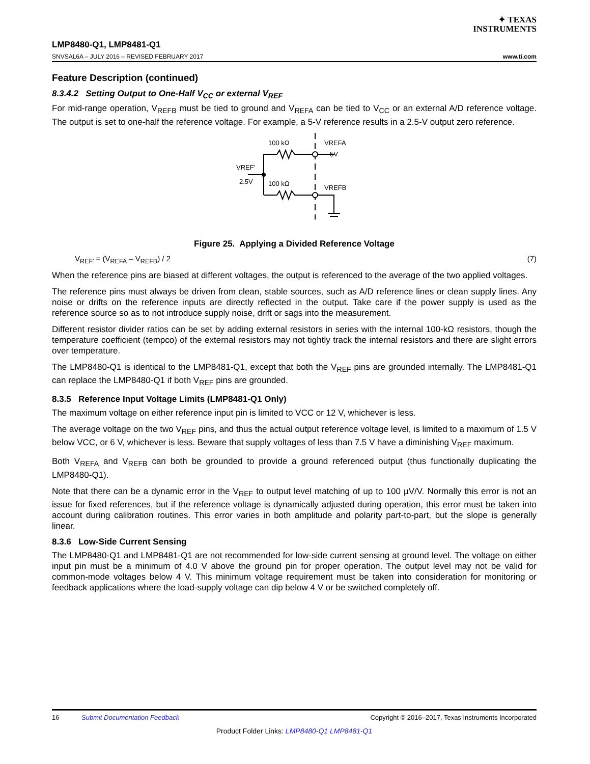✦ TEXAS
INSTRUMENTS
LMP8480-Q1, LMP8481-Q1
SNVSAL6A – JULY 2016 – REVISED FEBRUARY 2017 www.ti.com
Feature Description (continued)
8.3.4.2 Setting Output to One-Half V<sub>CC</sub> or external V<sub>REF</sub>
For mid-range operation, V<sub>REFB</sub> must be tied to ground and V<sub>REFA</sub> can be tied to V<sub>CC</sub> or an external A/D reference voltage. The output is set to one-half the reference voltage. For example, a 5-V reference results in a 2.5-V output zero reference.
100 kΩ
100 kΩ
VREFA
5V
VREFB
VREF’
2.5V
Figure 25. Applying a Divided Reference Voltage
V<sub>REF'</sub> = (V<sub>REFA</sub> – V<sub>REFB</sub>) / 2 (7)
When the reference pins are biased at different voltages, the output is referenced to the average of the two applied voltages.
The reference pins must always be driven from clean, stable sources, such as A/D reference lines or clean supply lines. Any noise or drifts on the reference inputs are directly reflected in the output. Take care if the power supply is used as the reference source so as to not introduce supply noise, drift or sags into the measurement.
Different resistor divider ratios can be set by adding external resistors in series with the internal 100-kΩ resistors, though the temperature coefficient (tempco) of the external resistors may not tightly track the internal resistors and there are slight errors over temperature.
The LMP8480-Q1 is identical to the LMP8481-Q1, except that both the V<sub>REF</sub> pins are grounded internally. The LMP8481-Q1 can replace the LMP8480-Q1 if both V<sub>REF</sub> pins are grounded.
8.3.5 Reference Input Voltage Limits (LMP8481-Q1 Only)
The maximum voltage on either reference input pin is limited to VCC or 12 V, whichever is less.
The average voltage on the two V<sub>REF</sub> pins, and thus the actual output reference voltage level, is limited to a maximum of 1.5 V below VCC, or 6 V, whichever is less. Beware that supply voltages of less than 7.5 V have a diminishing V<sub>REF</sub> maximum.
Both V<sub>REFA</sub> and V<sub>REFB</sub> can both be grounded to provide a ground referenced output (thus functionally duplicating the LMP8480-Q1).
Note that there can be a dynamic error in the V<sub>REF</sub> to output level matching of up to 100 µV/V. Normally this error is not an issue for fixed references, but if the reference voltage is dynamically adjusted during operation, this error must be taken into account during calibration routines. This error varies in both amplitude and polarity part-to-part, but the slope is generally linear.
8.3.6 Low-Side Current Sensing
The LMP8480-Q1 and LMP8481-Q1 are not recommended for low-side current sensing at ground level. The voltage on either input pin must be a minimum of 4.0 V above the ground pin for proper operation. The output level may not be valid for common-mode voltages below 4 V. This minimum voltage requirement must be taken into consideration for monitoring or feedback applications where the load-supply voltage can dip below 4 V or be switched completely off.
16 Submit Documentation Feedback Copyright © 2016–2017, Texas Instruments Incorporated
Product Folder Links: LMP8480-Q1 LMP8481-Q1